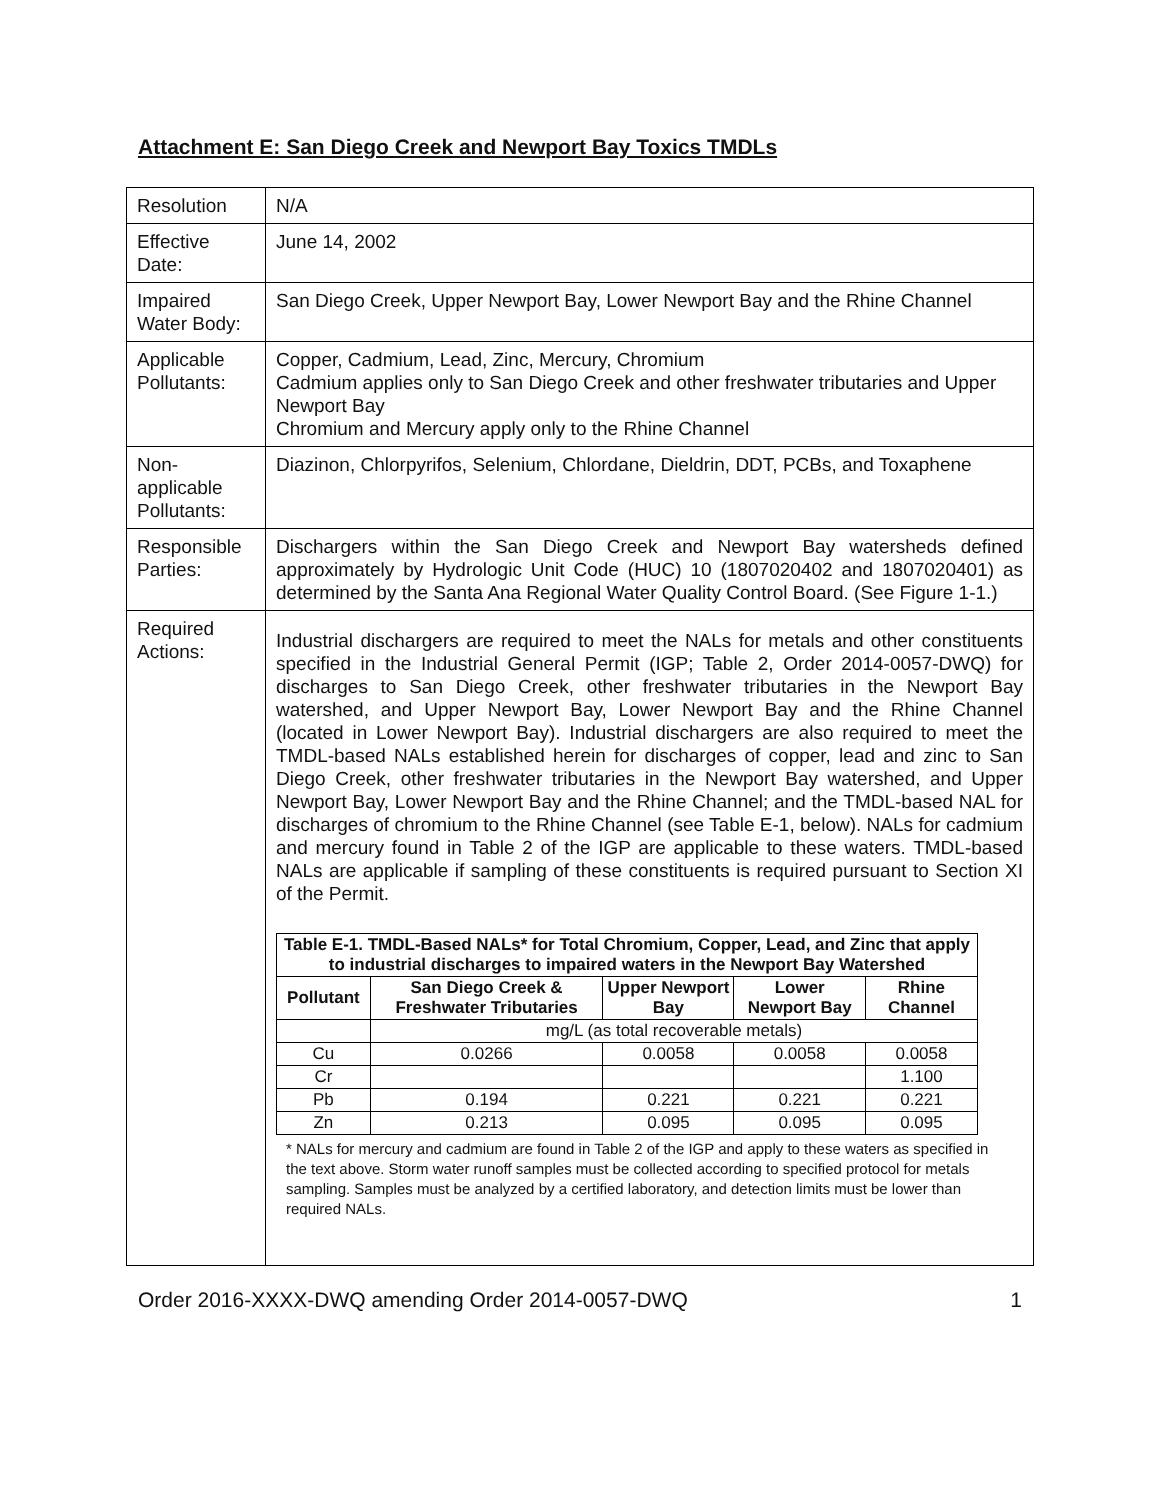Attachment E: San Diego Creek and Newport Bay Toxics TMDLs
| Resolution | N/A |
| Effective Date: | June 14, 2002 |
| Impaired Water Body: | San Diego Creek, Upper Newport Bay, Lower Newport Bay and the Rhine Channel |
| Applicable Pollutants: | Copper, Cadmium, Lead, Zinc, Mercury, Chromium Cadmium applies only to San Diego Creek and other freshwater tributaries and Upper Newport Bay Chromium and Mercury apply only to the Rhine Channel |
| Non-applicable Pollutants: | Diazinon, Chlorpyrifos, Selenium, Chlordane, Dieldrin, DDT, PCBs, and Toxaphene |
| Responsible Parties: | Dischargers within the San Diego Creek and Newport Bay watersheds defined approximately by Hydrologic Unit Code (HUC) 10 (1807020402 and 1807020401) as determined by the Santa Ana Regional Water Quality Control Board. (See Figure 1-1.) |
| Required Actions: | Industrial dischargers are required to meet the NALs for metals and other constituents specified in the Industrial General Permit (IGP; Table 2, Order 2014-0057-DWQ) for discharges to San Diego Creek, other freshwater tributaries in the Newport Bay watershed, and Upper Newport Bay, Lower Newport Bay and the Rhine Channel (located in Lower Newport Bay). Industrial dischargers are also required to meet the TMDL-based NALs established herein for discharges of copper, lead and zinc to San Diego Creek, other freshwater tributaries in the Newport Bay watershed, and Upper Newport Bay, Lower Newport Bay and the Rhine Channel; and the TMDL-based NAL for discharges of chromium to the Rhine Channel (see Table E-1, below). NALs for cadmium and mercury found in Table 2 of the IGP are applicable to these waters. TMDL-based NALs are applicable if sampling of these constituents is required pursuant to Section XI of the Permit. / Table E-1. TMDL-Based NALs* for Total Chromium, Copper, Lead, and Zinc that apply to industrial discharges to impaired waters in the Newport Bay Watershed / / / / / / --- / --- / --- / --- / --- / / Pollutant / San Diego Creek & Freshwater Tributaries / Upper Newport Bay / Lower Newport Bay / Rhine Channel / / / mg/L (as total recoverable metals) / / / / / Cu / 0.0266 / 0.0058 / 0.0058 / 0.0058 / / Cr / / / / 1.100 / / Pb / 0.194 / 0.221 / 0.221 / 0.221 / / Zn / 0.213 / 0.095 / 0.095 / 0.095 / * NALs for mercury and cadmium are found in Table 2 of the IGP and apply to these waters as specified in the text above. Storm water runoff samples must be collected according to specified protocol for metals sampling. Samples must be analyzed by a certified laboratory, and detection limits must be lower than required NALs. |
Order 2016-XXXX-DWQ amending Order 2014-0057-DWQ 1